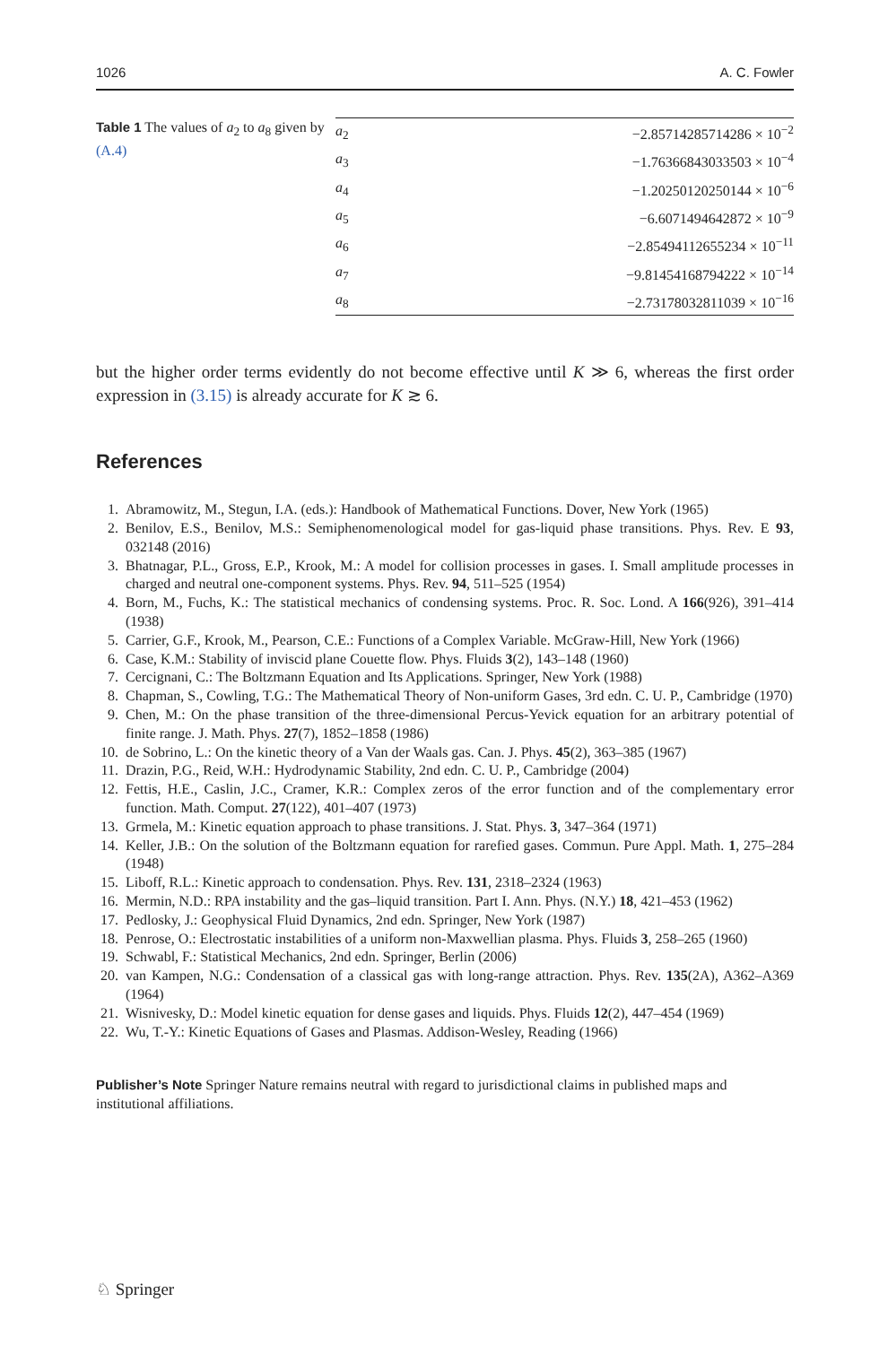1026 A. C. Fowler
Table 1 The values of a<sub>2</sub> to a<sub>8</sub> given by (A.4)
| a<sub>2</sub> | −2.85714285714286 × 10<sup>−2</sup> |
| a<sub>3</sub> | −1.76366843033503 × 10<sup>−4</sup> |
| a<sub>4</sub> | −1.20250120250144 × 10<sup>−6</sup> |
| a<sub>5</sub> | −6.6071494642872 × 10<sup>−9</sup> |
| a<sub>6</sub> | −2.85494112655234 × 10<sup>−11</sup> |
| a<sub>7</sub> | −9.81454168794222 × 10<sup>−14</sup> |
| a<sub>8</sub> | −2.73178032811039 × 10<sup>−16</sup> |
but the higher order terms evidently do not become effective until K ≫ 6, whereas the first order expression in (3.15) is already accurate for K ≳ 6.
References
1. Abramowitz, M., Stegun, I.A. (eds.): Handbook of Mathematical Functions. Dover, New York (1965)
2. Benilov, E.S., Benilov, M.S.: Semiphenomenological model for gas-liquid phase transitions. Phys. Rev. E 93, 032148 (2016)
3. Bhatnagar, P.L., Gross, E.P., Krook, M.: A model for collision processes in gases. I. Small amplitude processes in charged and neutral one-component systems. Phys. Rev. 94, 511–525 (1954)
4. Born, M., Fuchs, K.: The statistical mechanics of condensing systems. Proc. R. Soc. Lond. A 166(926), 391–414 (1938)
5. Carrier, G.F., Krook, M., Pearson, C.E.: Functions of a Complex Variable. McGraw-Hill, New York (1966)
6. Case, K.M.: Stability of inviscid plane Couette flow. Phys. Fluids 3(2), 143–148 (1960)
7. Cercignani, C.: The Boltzmann Equation and Its Applications. Springer, New York (1988)
8. Chapman, S., Cowling, T.G.: The Mathematical Theory of Non-uniform Gases, 3rd edn. C. U. P., Cambridge (1970)
9. Chen, M.: On the phase transition of the three-dimensional Percus-Yevick equation for an arbitrary potential of finite range. J. Math. Phys. 27(7), 1852–1858 (1986)
10. de Sobrino, L.: On the kinetic theory of a Van der Waals gas. Can. J. Phys. 45(2), 363–385 (1967)
11. Drazin, P.G., Reid, W.H.: Hydrodynamic Stability, 2nd edn. C. U. P., Cambridge (2004)
12. Fettis, H.E., Caslin, J.C., Cramer, K.R.: Complex zeros of the error function and of the complementary error function. Math. Comput. 27(122), 401–407 (1973)
13. Grmela, M.: Kinetic equation approach to phase transitions. J. Stat. Phys. 3, 347–364 (1971)
14. Keller, J.B.: On the solution of the Boltzmann equation for rarefied gases. Commun. Pure Appl. Math. 1, 275–284 (1948)
15. Liboff, R.L.: Kinetic approach to condensation. Phys. Rev. 131, 2318–2324 (1963)
16. Mermin, N.D.: RPA instability and the gas–liquid transition. Part I. Ann. Phys. (N.Y.) 18, 421–453 (1962)
17. Pedlosky, J.: Geophysical Fluid Dynamics, 2nd edn. Springer, New York (1987)
18. Penrose, O.: Electrostatic instabilities of a uniform non-Maxwellian plasma. Phys. Fluids 3, 258–265 (1960)
19. Schwabl, F.: Statistical Mechanics, 2nd edn. Springer, Berlin (2006)
20. van Kampen, N.G.: Condensation of a classical gas with long-range attraction. Phys. Rev. 135(2A), A362–A369 (1964)
21. Wisnivesky, D.: Model kinetic equation for dense gases and liquids. Phys. Fluids 12(2), 447–454 (1969)
22. Wu, T.-Y.: Kinetic Equations of Gases and Plasmas. Addison-Wesley, Reading (1966)
Publisher’s Note Springer Nature remains neutral with regard to jurisdictional claims in published maps and institutional affiliations.
♘ Springer